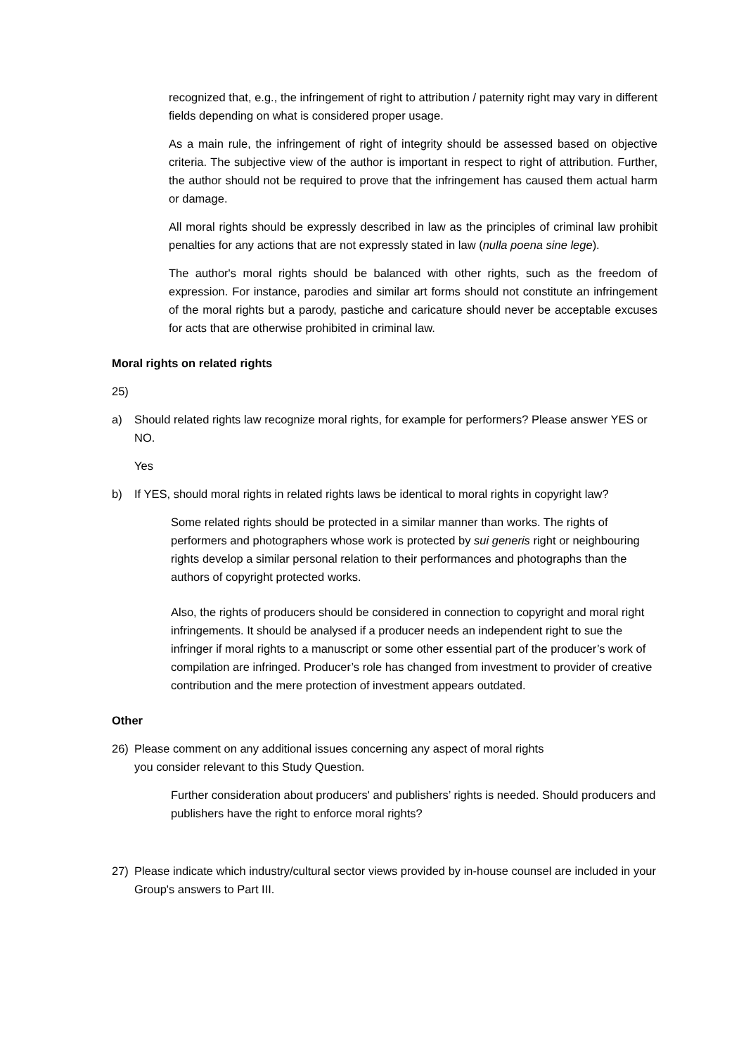recognized that, e.g., the infringement of right to attribution / paternity right may vary in different fields depending on what is considered proper usage.
As a main rule, the infringement of right of integrity should be assessed based on objective criteria. The subjective view of the author is important in respect to right of attribution. Further, the author should not be required to prove that the infringement has caused them actual harm or damage.
All moral rights should be expressly described in law as the principles of criminal law prohibit penalties for any actions that are not expressly stated in law (nulla poena sine lege).
The author's moral rights should be balanced with other rights, such as the freedom of expression. For instance, parodies and similar art forms should not constitute an infringement of the moral rights but a parody, pastiche and caricature should never be acceptable excuses for acts that are otherwise prohibited in criminal law.
Moral rights on related rights
25)
a) Should related rights law recognize moral rights, for example for performers? Please answer YES or NO.
Yes
b) If YES, should moral rights in related rights laws be identical to moral rights in copyright law?
Some related rights should be protected in a similar manner than works. The rights of performers and photographers whose work is protected by sui generis right or neighbouring rights develop a similar personal relation to their performances and photographs than the authors of copyright protected works.
Also, the rights of producers should be considered in connection to copyright and moral right infringements. It should be analysed if a producer needs an independent right to sue the infringer if moral rights to a manuscript or some other essential part of the producer’s work of compilation are infringed. Producer’s role has changed from investment to provider of creative contribution and the mere protection of investment appears outdated.
Other
26) Please comment on any additional issues concerning any aspect of moral rights
you consider relevant to this Study Question.
Further consideration about producers' and publishers’ rights is needed. Should producers and publishers have the right to enforce moral rights?
27) Please indicate which industry/cultural sector views provided by in-house counsel are included in your Group's answers to Part III.